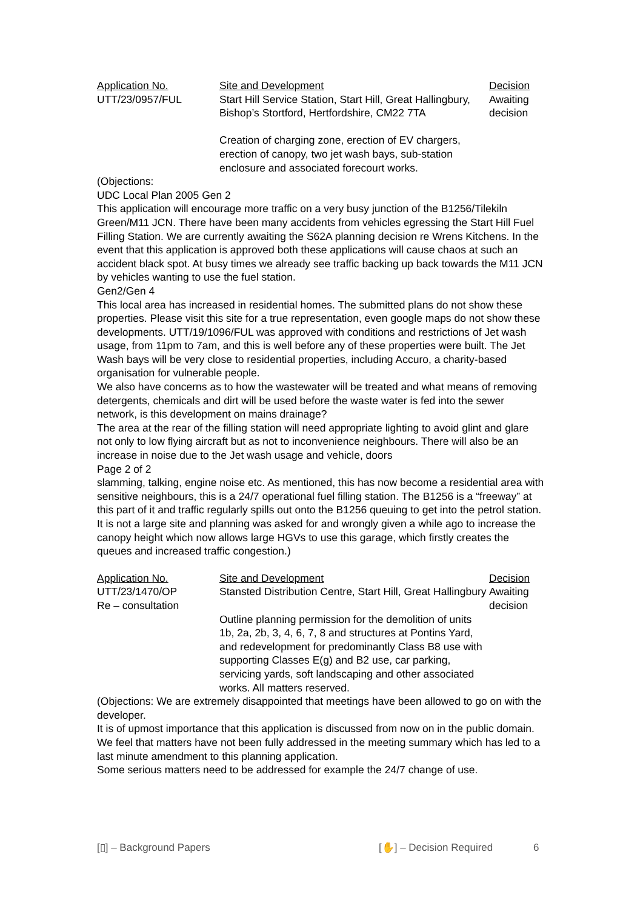| Application No. | Site and Development | Decision |
| --- | --- | --- |
| UTT/23/0957/FUL | Start Hill Service Station, Start Hill, Great Hallingbury, Bishop’s Stortford, Hertfordshire, CM22 7TA Creation of charging zone, erection of EV chargers, erection of canopy, two jet wash bays, sub-station enclosure and associated forecourt works. | Awaiting decision |
(Objections:
UDC Local Plan 2005 Gen 2
This application will encourage more traffic on a very busy junction of the B1256/Tilekiln Green/M11 JCN. There have been many accidents from vehicles egressing the Start Hill Fuel Filling Station. We are currently awaiting the S62A planning decision re Wrens Kitchens. In the event that this application is approved both these applications will cause chaos at such an accident black spot. At busy times we already see traffic backing up back towards the M11 JCN by vehicles wanting to use the fuel station.
Gen2/Gen 4
This local area has increased in residential homes. The submitted plans do not show these properties. Please visit this site for a true representation, even google maps do not show these developments. UTT/19/1096/FUL was approved with conditions and restrictions of Jet wash usage, from 11pm to 7am, and this is well before any of these properties were built. The Jet Wash bays will be very close to residential properties, including Accuro, a charity-based organisation for vulnerable people.
We also have concerns as to how the wastewater will be treated and what means of removing detergents, chemicals and dirt will be used before the waste water is fed into the sewer network, is this development on mains drainage?
The area at the rear of the filling station will need appropriate lighting to avoid glint and glare not only to low flying aircraft but as not to inconvenience neighbours. There will also be an increase in noise due to the Jet wash usage and vehicle, doors
Page 2 of 2
slamming, talking, engine noise etc. As mentioned, this has now become a residential area with sensitive neighbours, this is a 24/7 operational fuel filling station. The B1256 is a “freeway” at this part of it and traffic regularly spills out onto the B1256 queuing to get into the petrol station. It is not a large site and planning was asked for and wrongly given a while ago to increase the canopy height which now allows large HGVs to use this garage, which firstly creates the queues and increased traffic congestion.)
| Application No. | Site and Development | Decision |
| --- | --- | --- |
| UTT/23/1470/OP Re – consultation | Stansted Distribution Centre, Start Hill, Great Hallingbury Outline planning permission for the demolition of units 1b, 2a, 2b, 3, 4, 6, 7, 8 and structures at Pontins Yard, and redevelopment for predominantly Class B8 use with supporting Classes E(g) and B2 use, car parking, servicing yards, soft landscaping and other associated works. All matters reserved. | Awaiting decision |
(Objections: We are extremely disappointed that meetings have been allowed to go on with the developer.
It is of upmost importance that this application is discussed from now on in the public domain. We feel that matters have not been fully addressed in the meeting summary which has led to a last minute amendment to this planning application.
Some serious matters need to be addressed for example the 24/7 change of use.
[▯] – Background Papers [✋] – Decision Required 6